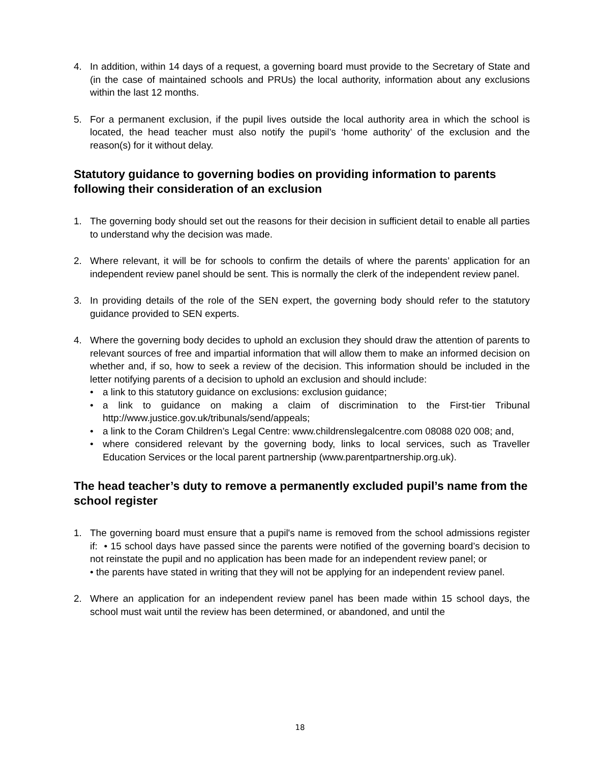4. In addition, within 14 days of a request, a governing board must provide to the Secretary of State and (in the case of maintained schools and PRUs) the local authority, information about any exclusions within the last 12 months.
5. For a permanent exclusion, if the pupil lives outside the local authority area in which the school is located, the head teacher must also notify the pupil’s ‘home authority’ of the exclusion and the reason(s) for it without delay.
Statutory guidance to governing bodies on providing information to parents following their consideration of an exclusion
1. The governing body should set out the reasons for their decision in sufficient detail to enable all parties to understand why the decision was made.
2. Where relevant, it will be for schools to confirm the details of where the parents’ application for an independent review panel should be sent. This is normally the clerk of the independent review panel.
3. In providing details of the role of the SEN expert, the governing body should refer to the statutory guidance provided to SEN experts.
4. Where the governing body decides to uphold an exclusion they should draw the attention of parents to relevant sources of free and impartial information that will allow them to make an informed decision on whether and, if so, how to seek a review of the decision. This information should be included in the letter notifying parents of a decision to uphold an exclusion and should include:
• a link to this statutory guidance on exclusions: exclusion guidance;
• a link to guidance on making a claim of discrimination to the First-tier Tribunal http://www.justice.gov.uk/tribunals/send/appeals;
• a link to the Coram Children’s Legal Centre: www.childrenslegalcentre.com 08088 020 008; and,
• where considered relevant by the governing body, links to local services, such as Traveller Education Services or the local parent partnership (www.parentpartnership.org.uk).
The head teacher’s duty to remove a permanently excluded pupil’s name from the school register
1. The governing board must ensure that a pupil's name is removed from the school admissions register if: • 15 school days have passed since the parents were notified of the governing board’s decision to not reinstate the pupil and no application has been made for an independent review panel; or
• the parents have stated in writing that they will not be applying for an independent review panel.
2. Where an application for an independent review panel has been made within 15 school days, the school must wait until the review has been determined, or abandoned, and until the
18